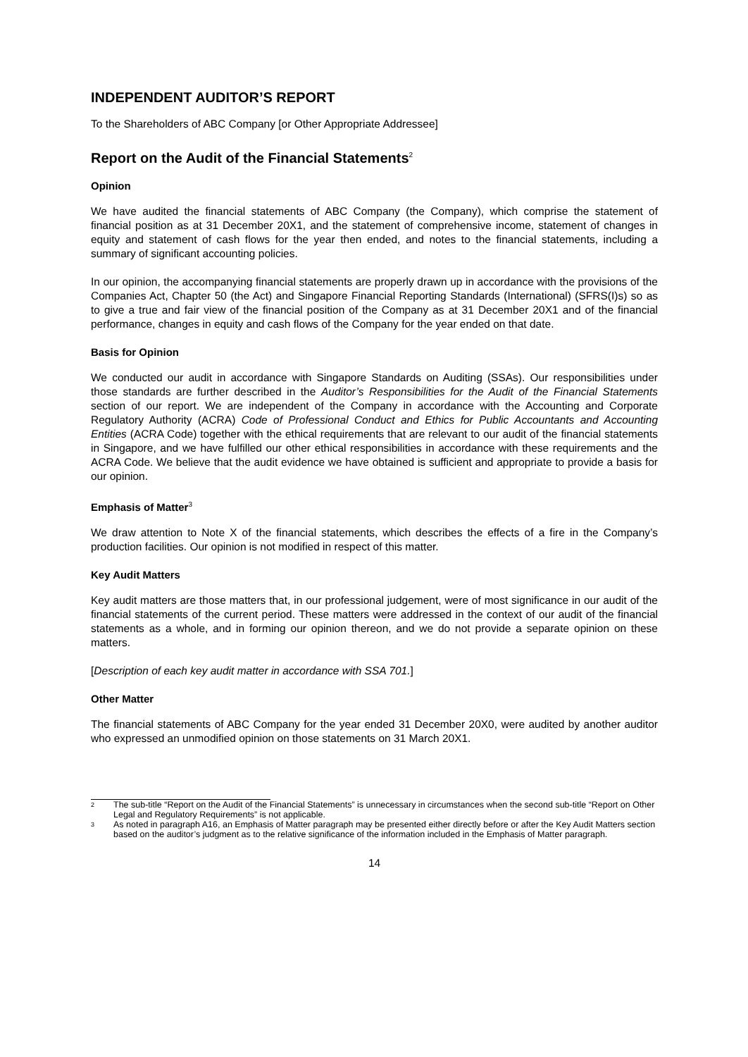INDEPENDENT AUDITOR’S REPORT
To the Shareholders of ABC Company [or Other Appropriate Addressee]
Report on the Audit of the Financial Statements<sup>2</sup>
Opinion
We have audited the financial statements of ABC Company (the Company), which comprise the statement of financial position as at 31 December 20X1, and the statement of comprehensive income, statement of changes in equity and statement of cash flows for the year then ended, and notes to the financial statements, including a summary of significant accounting policies.
In our opinion, the accompanying financial statements are properly drawn up in accordance with the provisions of the Companies Act, Chapter 50 (the Act) and Singapore Financial Reporting Standards (International) (SFRS(I)s) so as to give a true and fair view of the financial position of the Company as at 31 December 20X1 and of the financial performance, changes in equity and cash flows of the Company for the year ended on that date.
Basis for Opinion
We conducted our audit in accordance with Singapore Standards on Auditing (SSAs). Our responsibilities under those standards are further described in the Auditor’s Responsibilities for the Audit of the Financial Statements section of our report. We are independent of the Company in accordance with the Accounting and Corporate Regulatory Authority (ACRA) Code of Professional Conduct and Ethics for Public Accountants and Accounting Entities (ACRA Code) together with the ethical requirements that are relevant to our audit of the financial statements in Singapore, and we have fulfilled our other ethical responsibilities in accordance with these requirements and the ACRA Code. We believe that the audit evidence we have obtained is sufficient and appropriate to provide a basis for our opinion.
Emphasis of Matter<sup>3</sup>
We draw attention to Note X of the financial statements, which describes the effects of a fire in the Company’s production facilities. Our opinion is not modified in respect of this matter.
Key Audit Matters
Key audit matters are those matters that, in our professional judgement, were of most significance in our audit of the financial statements of the current period. These matters were addressed in the context of our audit of the financial statements as a whole, and in forming our opinion thereon, and we do not provide a separate opinion on these matters.
[Description of each key audit matter in accordance with SSA 701.]
Other Matter
The financial statements of ABC Company for the year ended 31 December 20X0, were audited by another auditor who expressed an unmodified opinion on those statements on 31 March 20X1.
2 The sub-title “Report on the Audit of the Financial Statements” is unnecessary in circumstances when the second sub-title “Report on Other Legal and Regulatory Requirements” is not applicable.
3 As noted in paragraph A16, an Emphasis of Matter paragraph may be presented either directly before or after the Key Audit Matters section based on the auditor’s judgment as to the relative significance of the information included in the Emphasis of Matter paragraph.
14